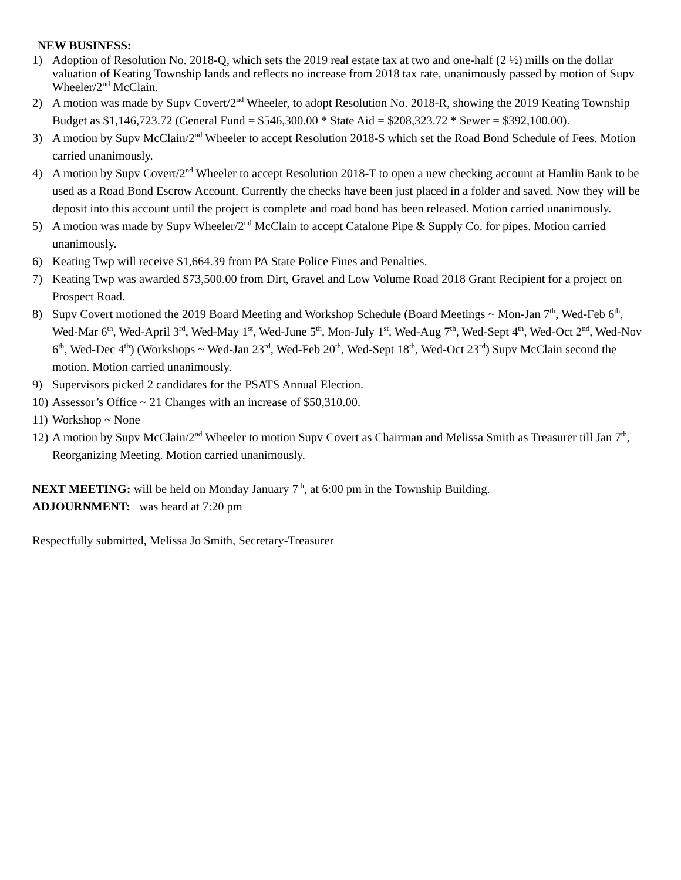NEW BUSINESS:
1) Adoption of Resolution No. 2018-Q, which sets the 2019 real estate tax at two and one-half (2 ½) mills on the dollar valuation of Keating Township lands and reflects no increase from 2018 tax rate, unanimously passed by motion of Supv Wheeler/2<sup>nd</sup> McClain.
2) A motion was made by Supv Covert/2<sup>nd</sup> Wheeler, to adopt Resolution No. 2018-R, showing the 2019 Keating Township Budget as $1,146,723.72 (General Fund = $546,300.00 * State Aid = $208,323.72 * Sewer = $392,100.00).
3) A motion by Supv McClain/2<sup>nd</sup> Wheeler to accept Resolution 2018-S which set the Road Bond Schedule of Fees. Motion carried unanimously.
4) A motion by Supv Covert/2<sup>nd</sup> Wheeler to accept Resolution 2018-T to open a new checking account at Hamlin Bank to be used as a Road Bond Escrow Account. Currently the checks have been just placed in a folder and saved. Now they will be deposit into this account until the project is complete and road bond has been released. Motion carried unanimously.
5) A motion was made by Supv Wheeler/2<sup>nd</sup> McClain to accept Catalone Pipe & Supply Co. for pipes. Motion carried unanimously.
6) Keating Twp will receive $1,664.39 from PA State Police Fines and Penalties.
7) Keating Twp was awarded $73,500.00 from Dirt, Gravel and Low Volume Road 2018 Grant Recipient for a project on Prospect Road.
8) Supv Covert motioned the 2019 Board Meeting and Workshop Schedule (Board Meetings ~ Mon-Jan 7<sup>th</sup>, Wed-Feb 6<sup>th</sup>, Wed-Mar 6<sup>th</sup>, Wed-April 3<sup>rd</sup>, Wed-May 1<sup>st</sup>, Wed-June 5<sup>th</sup>, Mon-July 1<sup>st</sup>, Wed-Aug 7<sup>th</sup>, Wed-Sept 4<sup>th</sup>, Wed-Oct 2<sup>nd</sup>, Wed-Nov 6<sup>th</sup>, Wed-Dec 4<sup>th</sup>) (Workshops ~ Wed-Jan 23<sup>rd</sup>, Wed-Feb 20<sup>th</sup>, Wed-Sept 18<sup>th</sup>, Wed-Oct 23<sup>rd</sup>) Supv McClain second the motion. Motion carried unanimously.
9) Supervisors picked 2 candidates for the PSATS Annual Election.
10) Assessor’s Office ~ 21 Changes with an increase of $50,310.00.
11) Workshop ~ None
12) A motion by Supv McClain/2<sup>nd</sup> Wheeler to motion Supv Covert as Chairman and Melissa Smith as Treasurer till Jan 7<sup>th</sup>, Reorganizing Meeting. Motion carried unanimously.
NEXT MEETING: will be held on Monday January 7<sup>th</sup>, at 6:00 pm in the Township Building.
ADJOURNMENT: was heard at 7:20 pm
Respectfully submitted, Melissa Jo Smith, Secretary-Treasurer